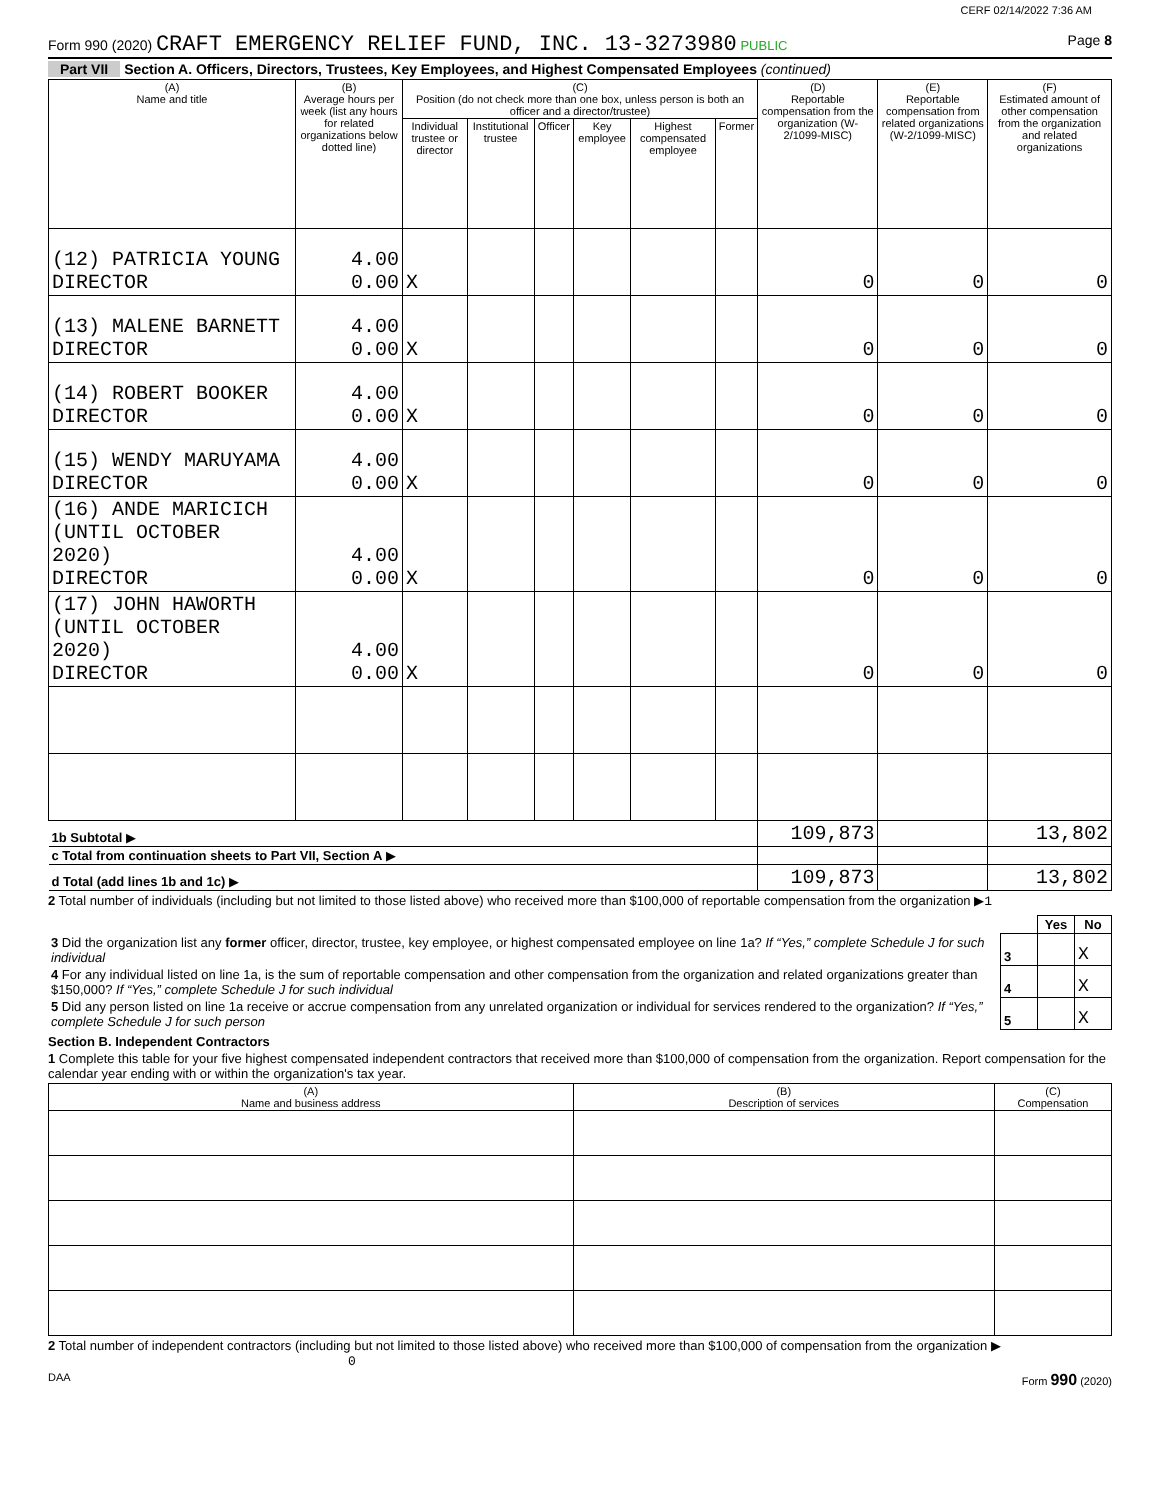CERF 02/14/2022 7:36 AM
Form 990 (2020) CRAFT EMERGENCY RELIEF FUND, INC. 13-3273980 PUBLIC Page 8
Part VII Section A. Officers, Directors, Trustees, Key Employees, and Highest Compensated Employees (continued)
| (A) Name and title | (B) Average hours per week (list any hours for related organizations below dotted line) | (C) Position (do not check more than one box, unless person is both an officer and a director/trustee) | | | | | | (D) Reportable compensation from the organization (W-2/1099-MISC) | (E) Reportable compensation from related organizations (W-2/1099-MISC) | (F) Estimated amount of other compensation from the organization and related organizations |
| --- | --- | --- | --- | --- | --- | --- | --- | --- | --- | --- |
| | | Individual trustee or director | Institutional trustee | Officer | Key employee | Highest compensated employee | Former | | | |
| (12) PATRICIA YOUNG DIRECTOR | 4.00 0.00 | X | | | | | | 0 | 0 | 0 |
| (13) MALENE BARNETT DIRECTOR | 4.00 0.00 | X | | | | | | 0 | 0 | 0 |
| (14) ROBERT BOOKER DIRECTOR | 4.00 0.00 | X | | | | | | 0 | 0 | 0 |
| (15) WENDY MARUYAMA DIRECTOR | 4.00 0.00 | X | | | | | | 0 | 0 | 0 |
| (16) ANDE MARICICH (UNTIL OCTOBER 2020) DIRECTOR | 4.00 0.00 | X | | | | | | 0 | 0 | 0 |
| (17) JOHN HAWORTH (UNTIL OCTOBER 2020) DIRECTOR | 4.00 0.00 | X | | | | | | 0 | 0 | 0 |
| 1b Subtotal ▶ | | | | | | | | 109,873 | | 13,802 |
| c Total from continuation sheets to Part VII, Section A ▶ | | | | | | | | | | |
| d Total (add lines 1b and 1c) ▶ | | | | | | | | 109,873 | | 13,802 |
2 Total number of individuals (including but not limited to those listed above) who received more than $100,000 of reportable compensation from the organization ▶1
| | | Yes | No |
| 3 Did the organization list any former officer, director, trustee, key employee, or highest compensated employee on line 1a? If “Yes,” complete Schedule J for such individual | 3 | | X |
| 4 For any individual listed on line 1a, is the sum of reportable compensation and other compensation from the organization and related organizations greater than $150,000? If “Yes,” complete Schedule J for such individual | 4 | | X |
| 5 Did any person listed on line 1a receive or accrue compensation from any unrelated organization or individual for services rendered to the organization? If “Yes,” complete Schedule J for such person | 5 | | X |
Section B. Independent Contractors
1 Complete this table for your five highest compensated independent contractors that received more than $100,000 of compensation from the organization. Report compensation for the calendar year ending with or within the organization's tax year.
| (A) Name and business address | (B) Description of services | (C) Compensation |
| --- | --- | --- |
2 Total number of independent contractors (including but not limited to those listed above) who received more than $100,000 of compensation from the organization ▶ 0
DAA Form 990 (2020)